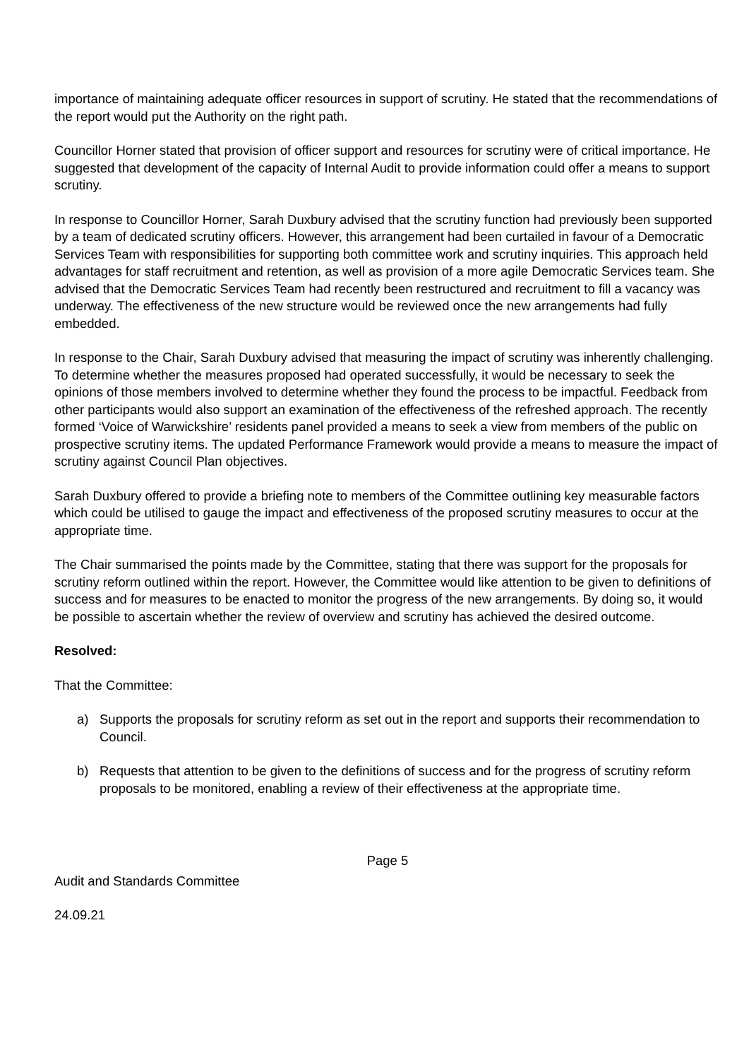importance of maintaining adequate officer resources in support of scrutiny. He stated that the recommendations of the report would put the Authority on the right path.
Councillor Horner stated that provision of officer support and resources for scrutiny were of critical importance. He suggested that development of the capacity of Internal Audit to provide information could offer a means to support scrutiny.
In response to Councillor Horner, Sarah Duxbury advised that the scrutiny function had previously been supported by a team of dedicated scrutiny officers. However, this arrangement had been curtailed in favour of a Democratic Services Team with responsibilities for supporting both committee work and scrutiny inquiries. This approach held advantages for staff recruitment and retention, as well as provision of a more agile Democratic Services team. She advised that the Democratic Services Team had recently been restructured and recruitment to fill a vacancy was underway. The effectiveness of the new structure would be reviewed once the new arrangements had fully embedded.
In response to the Chair, Sarah Duxbury advised that measuring the impact of scrutiny was inherently challenging. To determine whether the measures proposed had operated successfully, it would be necessary to seek the opinions of those members involved to determine whether they found the process to be impactful. Feedback from other participants would also support an examination of the effectiveness of the refreshed approach. The recently formed ‘Voice of Warwickshire’ residents panel provided a means to seek a view from members of the public on prospective scrutiny items. The updated Performance Framework would provide a means to measure the impact of scrutiny against Council Plan objectives.
Sarah Duxbury offered to provide a briefing note to members of the Committee outlining key measurable factors which could be utilised to gauge the impact and effectiveness of the proposed scrutiny measures to occur at the appropriate time.
The Chair summarised the points made by the Committee, stating that there was support for the proposals for scrutiny reform outlined within the report. However, the Committee would like attention to be given to definitions of success and for measures to be enacted to monitor the progress of the new arrangements. By doing so, it would be possible to ascertain whether the review of overview and scrutiny has achieved the desired outcome.
Resolved:
That the Committee:
a) Supports the proposals for scrutiny reform as set out in the report and supports their recommendation to Council.
b) Requests that attention to be given to the definitions of success and for the progress of scrutiny reform proposals to be monitored, enabling a review of their effectiveness at the appropriate time.
Page 5
Audit and Standards Committee
24.09.21